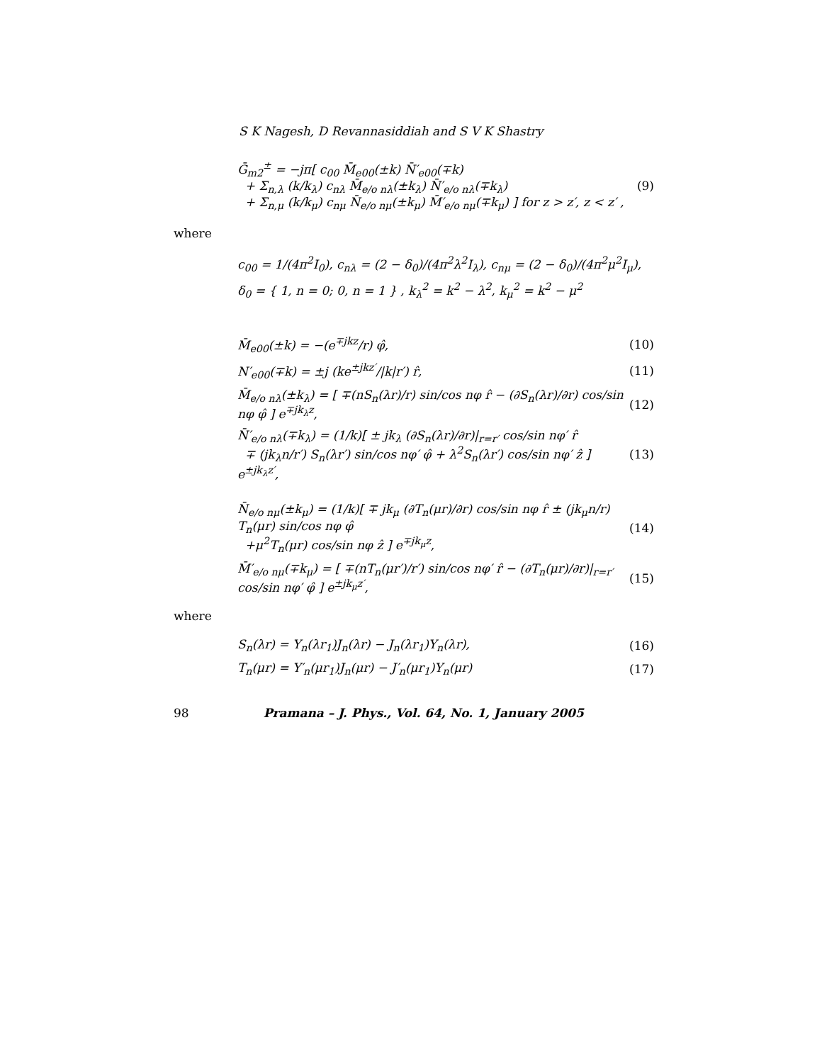S K Nagesh, D Revannasiddiah and S V K Shastry
Ḡ<sub>m2</sub><sup>±</sup> = −jπ[ c<sub>00</sub> M̄<sub>e00</sub>(±k) N̄′<sub>e00</sub>(∓k)
+ Σ<sub>n,λ</sub> (k/k<sub>λ</sub>) c<sub>nλ</sub> M̄<sub>e/o nλ</sub>(±k<sub>λ</sub>) N̄′<sub>e/o nλ</sub>(∓k<sub>λ</sub>)
+ Σ<sub>n,μ</sub> (k/k<sub>μ</sub>) c<sub>nμ</sub> N̄<sub>e/o nμ</sub>(±k<sub>μ</sub>) M̄′<sub>e/o nμ</sub>(∓k<sub>μ</sub>) ] for z > z′, z < z′ , (9)
where
c<sub>00</sub> = 1/(4π<sup>2</sup>I<sub>0</sub>), c<sub>nλ</sub> = (2 − δ<sub>0</sub>)/(4π<sup>2</sup>λ<sup>2</sup>I<sub>λ</sub>), c<sub>nμ</sub> = (2 − δ<sub>0</sub>)/(4π<sup>2</sup>μ<sup>2</sup>I<sub>μ</sub>),
δ<sub>0</sub> = { 1, n = 0; 0, n = 1 } , k<sub>λ</sub><sup>2</sup> = k<sup>2</sup> − λ<sup>2</sup>, k<sub>μ</sub><sup>2</sup> = k<sup>2</sup> − μ<sup>2</sup>
M̄<sub>e00</sub>(±k) = −(e<sup>∓jkz</sup>/r) φ̂, (10)
N′<sub>e00</sub>(∓k) = ±j (ke<sup>±jkz′</sup>/|k|r′) r̂, (11)
M̄<sub>e/o nλ</sub>(±k<sub>λ</sub>) = [ ∓(nS<sub>n</sub>(λr)/r) sin/cos nφ r̂ − (∂S<sub>n</sub>(λr)/∂r) cos/sin nφ φ̂ ] e<sup>∓jk<sub>λ</sub>z</sup>, (12)
N̄′<sub>e/o nλ</sub>(∓k<sub>λ</sub>) = (1/k)[ ± jk<sub>λ</sub> (∂S<sub>n</sub>(λr)/∂r)|<sub>r=r′</sub> cos/sin nφ′ r̂
∓ (jk<sub>λ</sub>n/r′) S<sub>n</sub>(λr′) sin/cos nφ′ φ̂ + λ<sup>2</sup>S<sub>n</sub>(λr′) cos/sin nφ′ ẑ ] e<sup>±jk<sub>λ</sub>z′</sup>, (13)
N̄<sub>e/o nμ</sub>(±k<sub>μ</sub>) = (1/k)[ ∓ jk<sub>μ</sub> (∂T<sub>n</sub>(μr)/∂r) cos/sin nφ r̂ ± (jk<sub>μ</sub>n/r) T<sub>n</sub>(μr) sin/cos nφ φ̂
+μ<sup>2</sup>T<sub>n</sub>(μr) cos/sin nφ ẑ ] e<sup>∓jk<sub>μ</sub>z</sup>, (14)
M̄′<sub>e/o nμ</sub>(∓k<sub>μ</sub>) = [ ∓(nT<sub>n</sub>(μr′)/r′) sin/cos nφ′ r̂ − (∂T<sub>n</sub>(μr)/∂r)|<sub>r=r′</sub> cos/sin nφ′ φ̂ ] e<sup>±jk<sub>μ</sub>z′</sup>, (15)
where
S<sub>n</sub>(λr) = Y<sub>n</sub>(λr<sub>1</sub>)J<sub>n</sub>(λr) − J<sub>n</sub>(λr<sub>1</sub>)Y<sub>n</sub>(λr), (16)
T<sub>n</sub>(μr) = Y′<sub>n</sub>(μr<sub>1</sub>)J<sub>n</sub>(μr) − J′<sub>n</sub>(μr<sub>1</sub>)Y<sub>n</sub>(μr) (17)
98 Pramana – J. Phys., Vol. 64, No. 1, January 2005